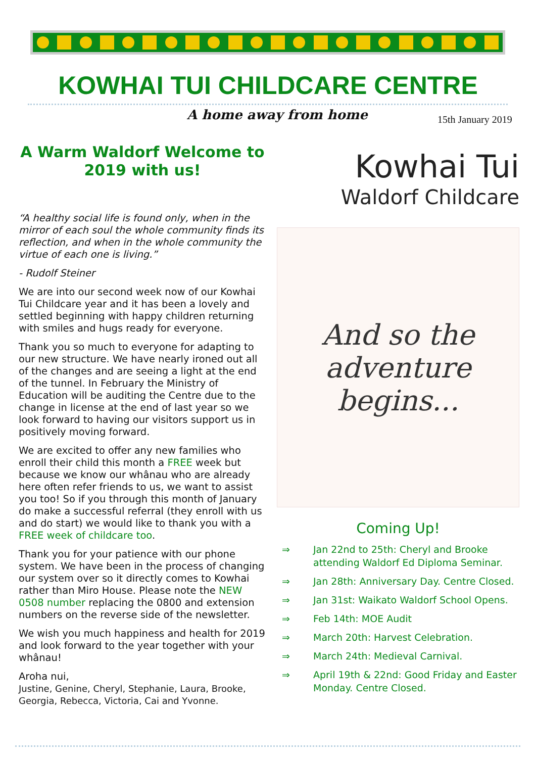KOWHAI TUI CHILDCARE CENTRE
A home away from home 15th January 2019
A Warm Waldorf Welcome to 2019 with us!
“A healthy social life is found only, when in the mirror of each soul the whole community finds its reflection, and when in the whole community the virtue of each one is living.”
- Rudolf Steiner
We are into our second week now of our Kowhai Tui Childcare year and it has been a lovely and settled beginning with happy children returning with smiles and hugs ready for everyone.
Thank you so much to everyone for adapting to our new structure. We have nearly ironed out all of the changes and are seeing a light at the end of the tunnel. In February the Ministry of Education will be auditing the Centre due to the change in license at the end of last year so we look forward to having our visitors support us in positively moving forward.
We are excited to offer any new families who enroll their child this month a FREE week but because we know our whânau who are already here often refer friends to us, we want to assist you too! So if you through this month of January do make a successful referral (they enroll with us and do start) we would like to thank you with a FREE week of childcare too.
Thank you for your patience with our phone system. We have been in the process of changing our system over so it directly comes to Kowhai rather than Miro House. Please note the NEW 0508 number replacing the 0800 and extension numbers on the reverse side of the newsletter.
We wish you much happiness and health for 2019 and look forward to the year together with your whânau!
Aroha nui,
Justine, Genine, Cheryl, Stephanie, Laura, Brooke, Georgia, Rebecca, Victoria, Cai and Yvonne.
Kowhai Tui
Waldorf Childcare
And so the
adventure
begins...
Coming Up!
⇒ Jan 22nd to 25th: Cheryl and Brooke attending Waldorf Ed Diploma Seminar.
⇒ Jan 28th: Anniversary Day. Centre Closed.
⇒ Jan 31st: Waikato Waldorf School Opens.
⇒ Feb 14th: MOE Audit
⇒ March 20th: Harvest Celebration.
⇒ March 24th: Medieval Carnival.
⇒ April 19th & 22nd: Good Friday and Easter Monday. Centre Closed.